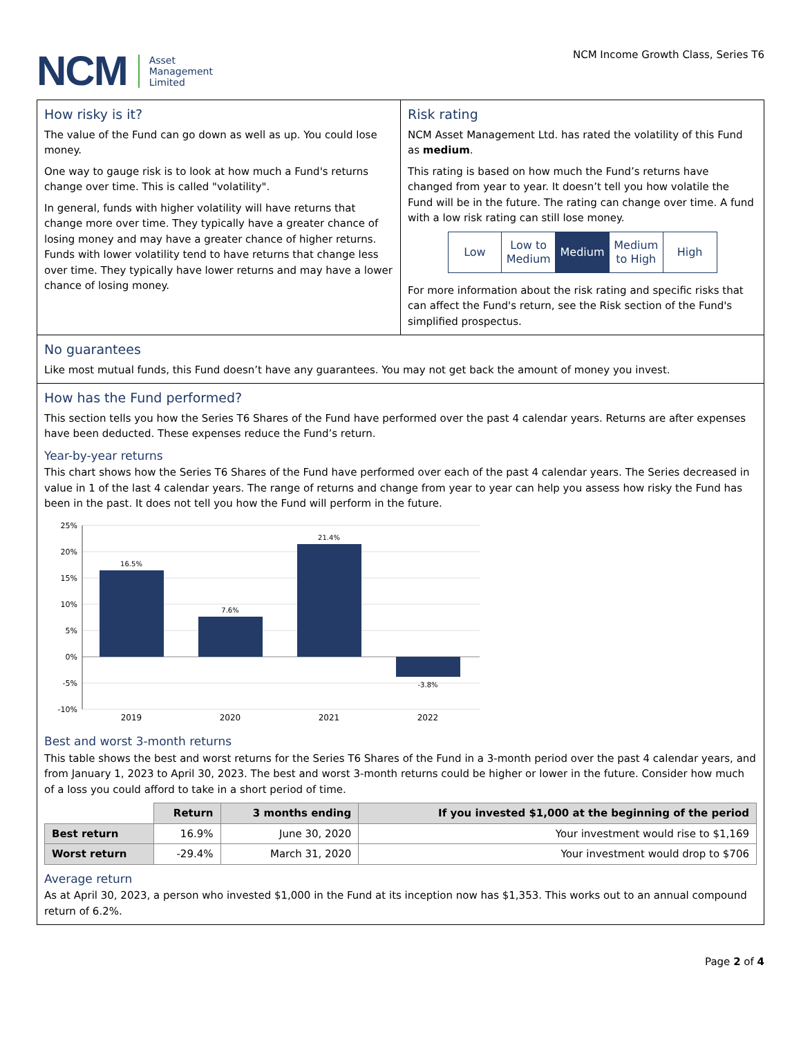NCM
Asset
Management
Limited
NCM Income Growth Class, Series T6
How risky is it?
The value of the Fund can go down as well as up. You could lose money.
One way to gauge risk is to look at how much a Fund's returns change over time. This is called "volatility".
In general, funds with higher volatility will have returns that change more over time. They typically have a greater chance of losing money and may have a greater chance of higher returns. Funds with lower volatility tend to have returns that change less over time. They typically have lower returns and may have a lower chance of losing money.
Risk rating
NCM Asset Management Ltd. has rated the volatility of this Fund as medium.
This rating is based on how much the Fund’s returns have changed from year to year. It doesn’t tell you how volatile the Fund will be in the future. The rating can change over time. A fund with a low risk rating can still lose money.
Low Low to Medium Medium Medium to High High
For more information about the risk rating and specific risks that can affect the Fund's return, see the Risk section of the Fund's simplified prospectus.
No guarantees
Like most mutual funds, this Fund doesn’t have any guarantees. You may not get back the amount of money you invest.
How has the Fund performed?
This section tells you how the Series T6 Shares of the Fund have performed over the past 4 calendar years. Returns are after expenses have been deducted. These expenses reduce the Fund’s return.
Year-by-year returns
This chart shows how the Series T6 Shares of the Fund have performed over each of the past 4 calendar years. The Series decreased in value in 1 of the last 4 calendar years. The range of returns and change from year to year can help you assess how risky the Fund has been in the past. It does not tell you how the Fund will perform in the future.
25%
20%
15%
10%
5%
0%
-5%
-10%
16.5%
7.6%
21.4%
-3.8%
2019
2020
2021
2022
Best and worst 3-month returns
This table shows the best and worst returns for the Series T6 Shares of the Fund in a 3-month period over the past 4 calendar years, and from January 1, 2023 to April 30, 2023. The best and worst 3-month returns could be higher or lower in the future. Consider how much of a loss you could afford to take in a short period of time.
| | Return | 3 months ending | If you invested $1,000 at the beginning of the period |
| Best return | 16.9% | June 30, 2020 | Your investment would rise to $1,169 |
| Worst return | -29.4% | March 31, 2020 | Your investment would drop to $706 |
Average return
As at April 30, 2023, a person who invested $1,000 in the Fund at its inception now has $1,353. This works out to an annual compound return of 6.2%.
Page 2 of 4